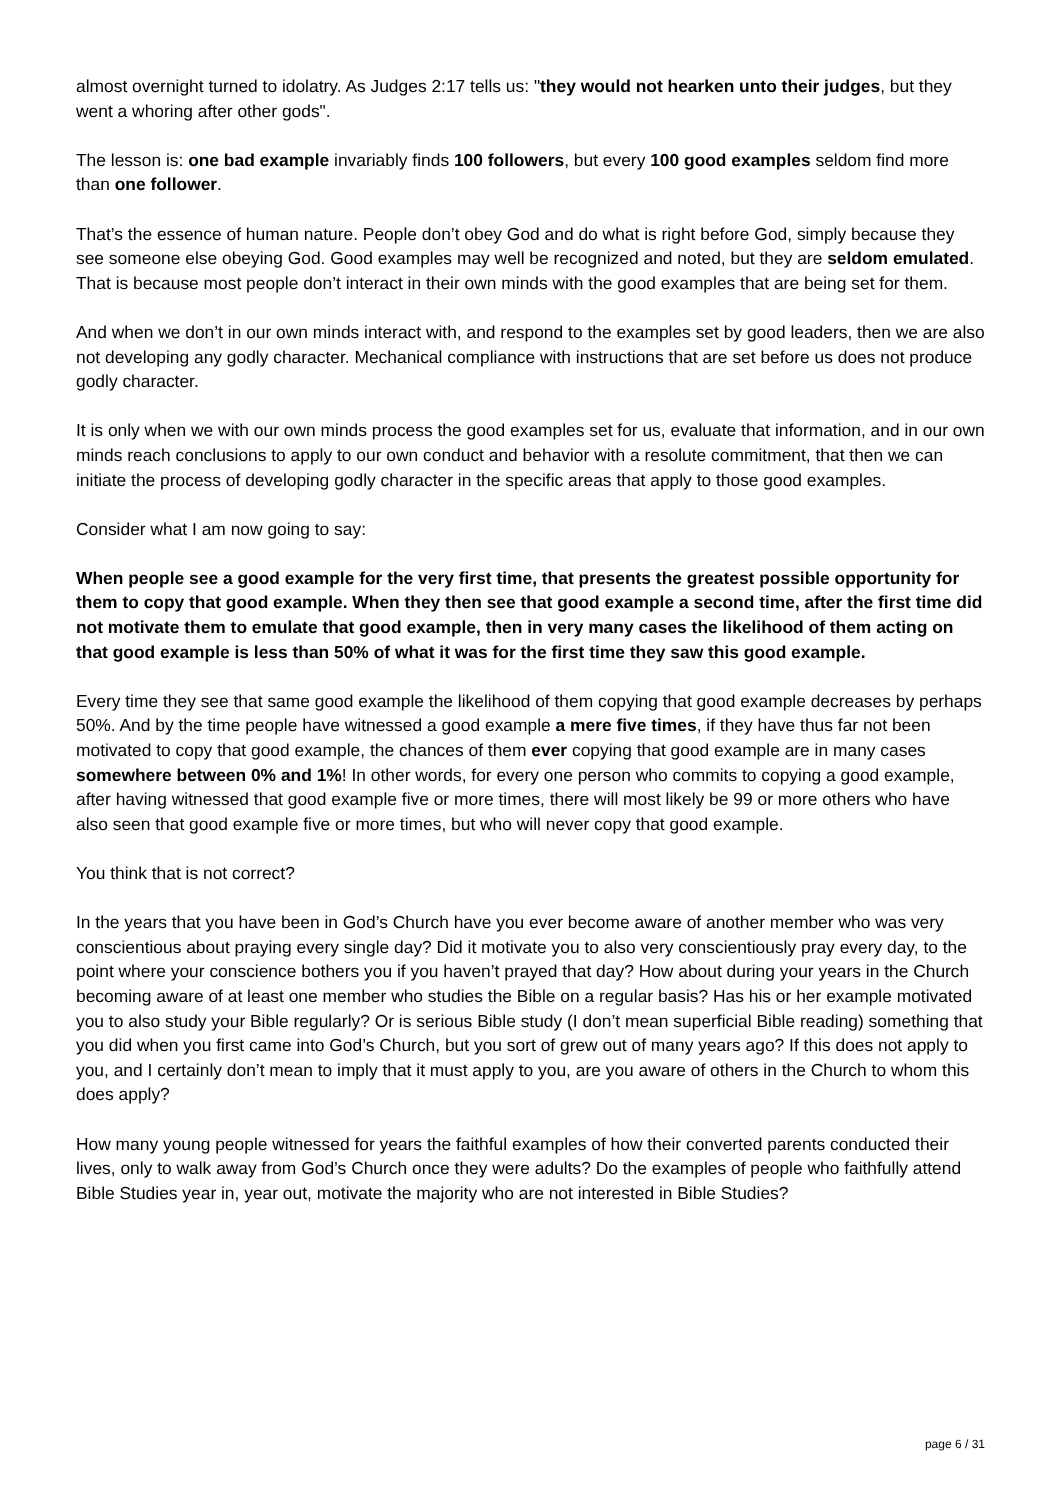almost overnight turned to idolatry. As Judges 2:17 tells us: "they would not hearken unto their judges, but they went a whoring after other gods".
The lesson is: one bad example invariably finds 100 followers, but every 100 good examples seldom find more than one follower.
That’s the essence of human nature. People don’t obey God and do what is right before God, simply because they see someone else obeying God. Good examples may well be recognized and noted, but they are seldom emulated. That is because most people don’t interact in their own minds with the good examples that are being set for them.
And when we don’t in our own minds interact with, and respond to the examples set by good leaders, then we are also not developing any godly character. Mechanical compliance with instructions that are set before us does not produce godly character.
It is only when we with our own minds process the good examples set for us, evaluate that information, and in our own minds reach conclusions to apply to our own conduct and behavior with a resolute commitment, that then we can initiate the process of developing godly character in the specific areas that apply to those good examples.
Consider what I am now going to say:
When people see a good example for the very first time, that presents the greatest possible opportunity for them to copy that good example. When they then see that good example a second time, after the first time did not motivate them to emulate that good example, then in very many cases the likelihood of them acting on that good example is less than 50% of what it was for the first time they saw this good example.
Every time they see that same good example the likelihood of them copying that good example decreases by perhaps 50%. And by the time people have witnessed a good example a mere five times, if they have thus far not been motivated to copy that good example, the chances of them ever copying that good example are in many cases somewhere between 0% and 1%! In other words, for every one person who commits to copying a good example, after having witnessed that good example five or more times, there will most likely be 99 or more others who have also seen that good example five or more times, but who will never copy that good example.
You think that is not correct?
In the years that you have been in God’s Church have you ever become aware of another member who was very conscientious about praying every single day? Did it motivate you to also very conscientiously pray every day, to the point where your conscience bothers you if you haven’t prayed that day? How about during your years in the Church becoming aware of at least one member who studies the Bible on a regular basis? Has his or her example motivated you to also study your Bible regularly? Or is serious Bible study (I don’t mean superficial Bible reading) something that you did when you first came into God’s Church, but you sort of grew out of many years ago? If this does not apply to you, and I certainly don’t mean to imply that it must apply to you, are you aware of others in the Church to whom this does apply?
How many young people witnessed for years the faithful examples of how their converted parents conducted their lives, only to walk away from God’s Church once they were adults? Do the examples of people who faithfully attend Bible Studies year in, year out, motivate the majority who are not interested in Bible Studies?
page 6 / 31